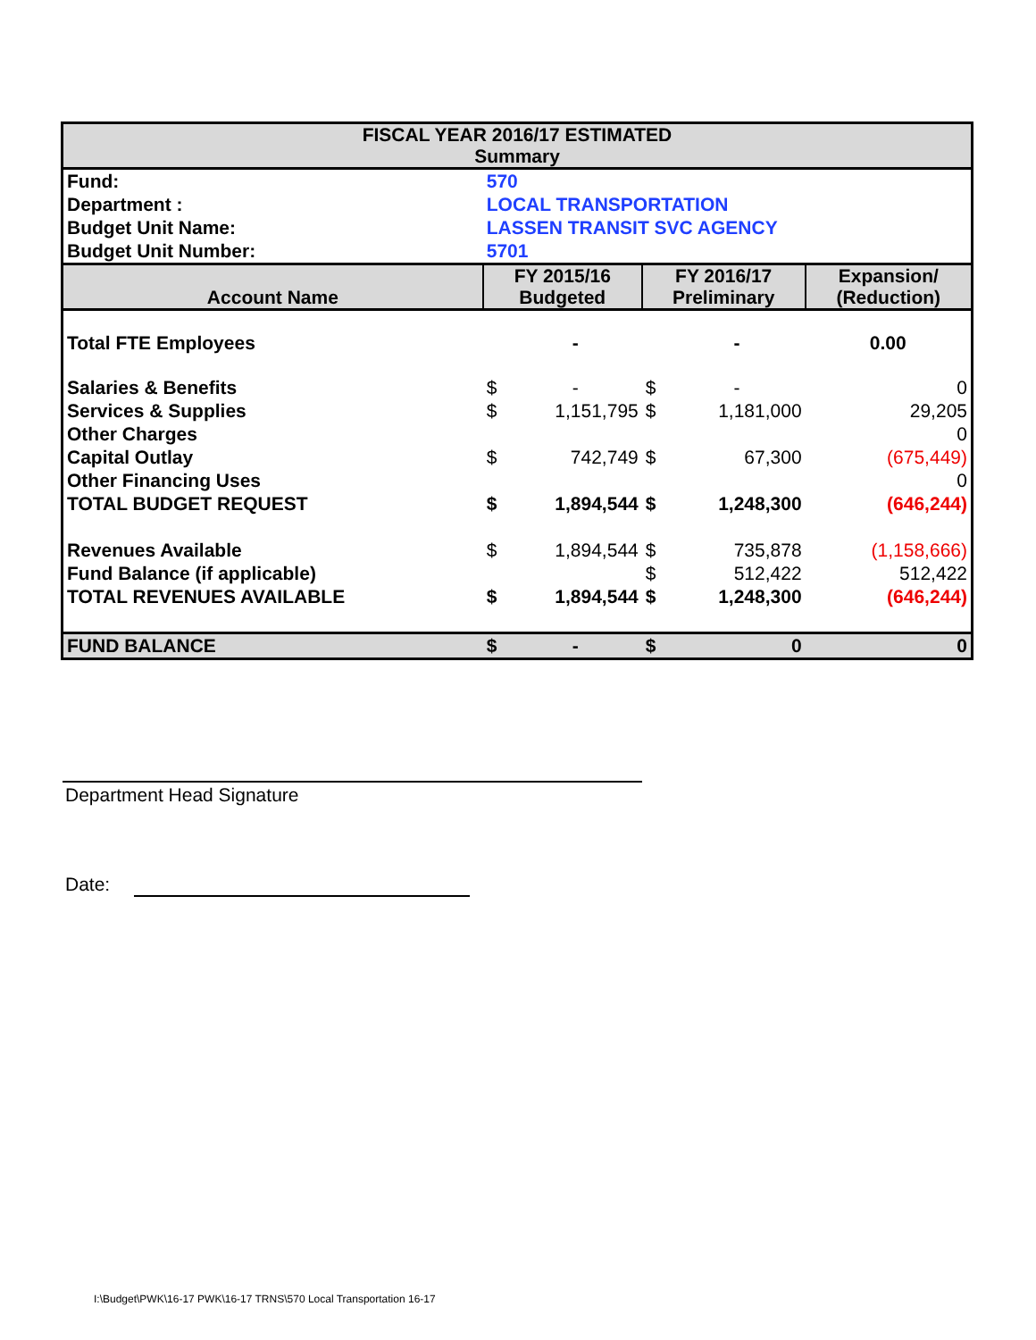| FISCAL YEAR 2016/17 ESTIMATED Summary | | | | | |
| Fund: | 570 | | | | |
| Department : | LOCAL TRANSPORTATION | | | | |
| Budget Unit Name: | LASSEN TRANSIT SVC AGENCY | | | | |
| Budget Unit Number: | 5701 | | | | |
| Account Name | FY 2015/16 Budgeted | | FY 2016/17 Preliminary | | Expansion/ (Reduction) |
| Total FTE Employees | | - | | - | 0.00 |
| Salaries & Benefits | $ | - | $ | - | 0 |
| Services & Supplies | $ | 1,151,795 | $ | 1,181,000 | 29,205 |
| Other Charges | | | | | 0 |
| Capital Outlay | $ | 742,749 | $ | 67,300 | (675,449) |
| Other Financing Uses | | | | | 0 |
| TOTAL BUDGET REQUEST | $ | 1,894,544 | $ | 1,248,300 | (646,244) |
| Revenues Available | $ | 1,894,544 | $ | 735,878 | (1,158,666) |
| Fund Balance (if applicable) | | | $ | 512,422 | 512,422 |
| TOTAL REVENUES AVAILABLE | $ | 1,894,544 | $ | 1,248,300 | (646,244) |
| FUND BALANCE | $ | - | $ | 0 | 0 |
Department Head Signature
Date:
I:\Budget\PWK\16-17 PWK\16-17 TRNS\570 Local Transportation 16-17